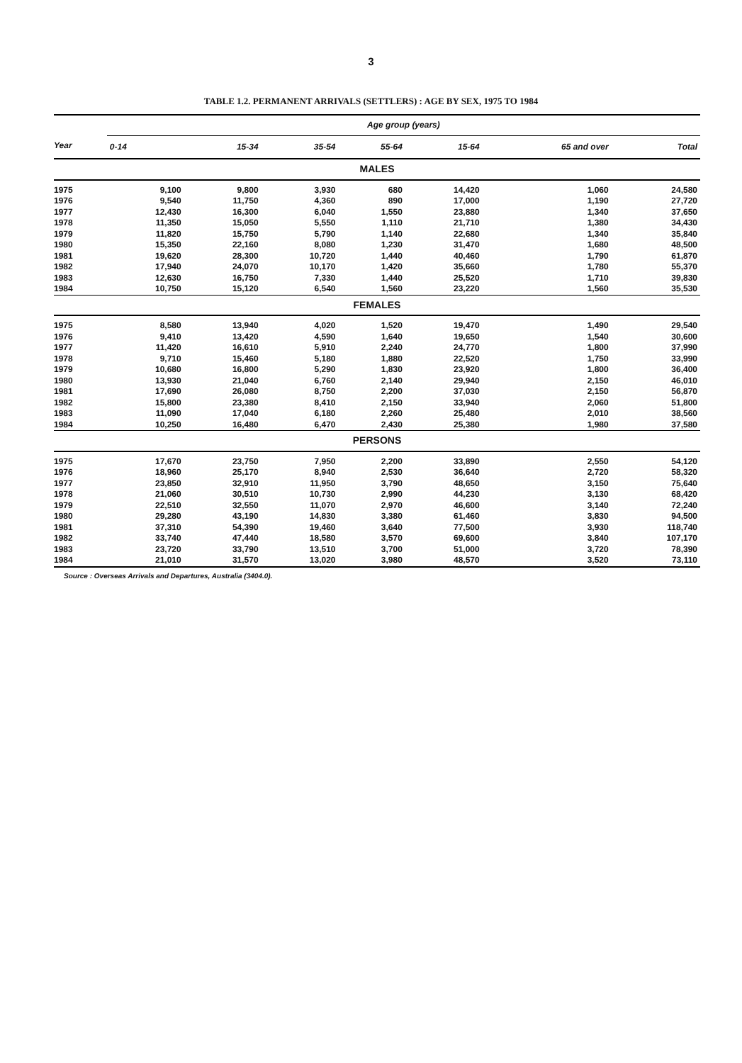3
TABLE 1.2. PERMANENT ARRIVALS (SETTLERS) : AGE BY SEX, 1975 TO 1984
| Year | Age group (years) | | | | | | |
| --- | --- | --- | --- | --- | --- | --- | --- |
| | 0-14 | 15-34 | 35-54 | 55-64 | 15-64 | 65 and over | Total |
| MALES | | | | | | | |
| 1975 | 9,100 | 9,800 | 3,930 | 680 | 14,420 | 1,060 | 24,580 |
| 1976 | 9,540 | 11,750 | 4,360 | 890 | 17,000 | 1,190 | 27,720 |
| 1977 | 12,430 | 16,300 | 6,040 | 1,550 | 23,880 | 1,340 | 37,650 |
| 1978 | 11,350 | 15,050 | 5,550 | 1,110 | 21,710 | 1,380 | 34,430 |
| 1979 | 11,820 | 15,750 | 5,790 | 1,140 | 22,680 | 1,340 | 35,840 |
| 1980 | 15,350 | 22,160 | 8,080 | 1,230 | 31,470 | 1,680 | 48,500 |
| 1981 | 19,620 | 28,300 | 10,720 | 1,440 | 40,460 | 1,790 | 61,870 |
| 1982 | 17,940 | 24,070 | 10,170 | 1,420 | 35,660 | 1,780 | 55,370 |
| 1983 | 12,630 | 16,750 | 7,330 | 1,440 | 25,520 | 1,710 | 39,830 |
| 1984 | 10,750 | 15,120 | 6,540 | 1,560 | 23,220 | 1,560 | 35,530 |
| FEMALES | | | | | | | |
| 1975 | 8,580 | 13,940 | 4,020 | 1,520 | 19,470 | 1,490 | 29,540 |
| 1976 | 9,410 | 13,420 | 4,590 | 1,640 | 19,650 | 1,540 | 30,600 |
| 1977 | 11,420 | 16,610 | 5,910 | 2,240 | 24,770 | 1,800 | 37,990 |
| 1978 | 9,710 | 15,460 | 5,180 | 1,880 | 22,520 | 1,750 | 33,990 |
| 1979 | 10,680 | 16,800 | 5,290 | 1,830 | 23,920 | 1,800 | 36,400 |
| 1980 | 13,930 | 21,040 | 6,760 | 2,140 | 29,940 | 2,150 | 46,010 |
| 1981 | 17,690 | 26,080 | 8,750 | 2,200 | 37,030 | 2,150 | 56,870 |
| 1982 | 15,800 | 23,380 | 8,410 | 2,150 | 33,940 | 2,060 | 51,800 |
| 1983 | 11,090 | 17,040 | 6,180 | 2,260 | 25,480 | 2,010 | 38,560 |
| 1984 | 10,250 | 16,480 | 6,470 | 2,430 | 25,380 | 1,980 | 37,580 |
| PERSONS | | | | | | | |
| 1975 | 17,670 | 23,750 | 7,950 | 2,200 | 33,890 | 2,550 | 54,120 |
| 1976 | 18,960 | 25,170 | 8,940 | 2,530 | 36,640 | 2,720 | 58,320 |
| 1977 | 23,850 | 32,910 | 11,950 | 3,790 | 48,650 | 3,150 | 75,640 |
| 1978 | 21,060 | 30,510 | 10,730 | 2,990 | 44,230 | 3,130 | 68,420 |
| 1979 | 22,510 | 32,550 | 11,070 | 2,970 | 46,600 | 3,140 | 72,240 |
| 1980 | 29,280 | 43,190 | 14,830 | 3,380 | 61,460 | 3,830 | 94,500 |
| 1981 | 37,310 | 54,390 | 19,460 | 3,640 | 77,500 | 3,930 | 118,740 |
| 1982 | 33,740 | 47,440 | 18,580 | 3,570 | 69,600 | 3,840 | 107,170 |
| 1983 | 23,720 | 33,790 | 13,510 | 3,700 | 51,000 | 3,720 | 78,390 |
| 1984 | 21,010 | 31,570 | 13,020 | 3,980 | 48,570 | 3,520 | 73,110 |
Source : Overseas Arrivals and Departures, Australia (3404.0).